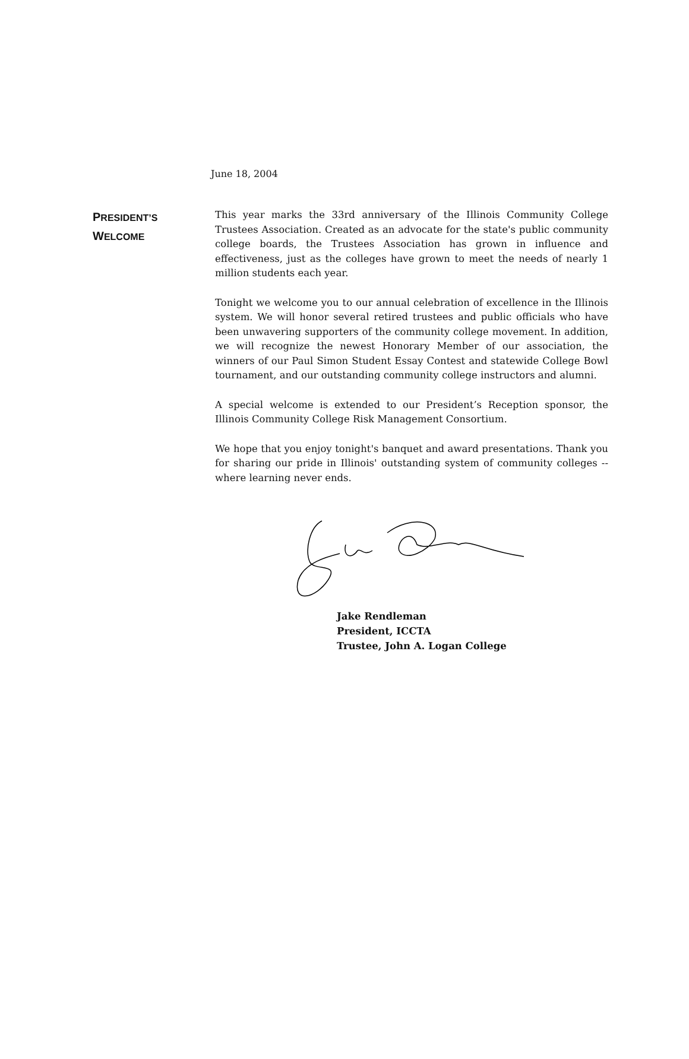June 18, 2004
PRESIDENT’S
WELCOME
This year marks the 33rd anniversary of the Illinois Community College Trustees Association. Created as an advocate for the state's public community college boards, the Trustees Association has grown in influence and effectiveness, just as the colleges have grown to meet the needs of nearly 1 million students each year.
Tonight we welcome you to our annual celebration of excellence in the Illinois system. We will honor several retired trustees and public officials who have been unwavering supporters of the community college movement. In addition, we will recognize the newest Honorary Member of our association, the winners of our Paul Simon Student Essay Contest and statewide College Bowl tournament, and our outstanding community college instructors and alumni.
A special welcome is extended to our President’s Reception sponsor, the Illinois Community College Risk Management Consortium.
We hope that you enjoy tonight's banquet and award presentations. Thank you for sharing our pride in Illinois' outstanding system of community colleges -- where learning never ends.
Jake Rendleman
President, ICCTA
Trustee, John A. Logan College